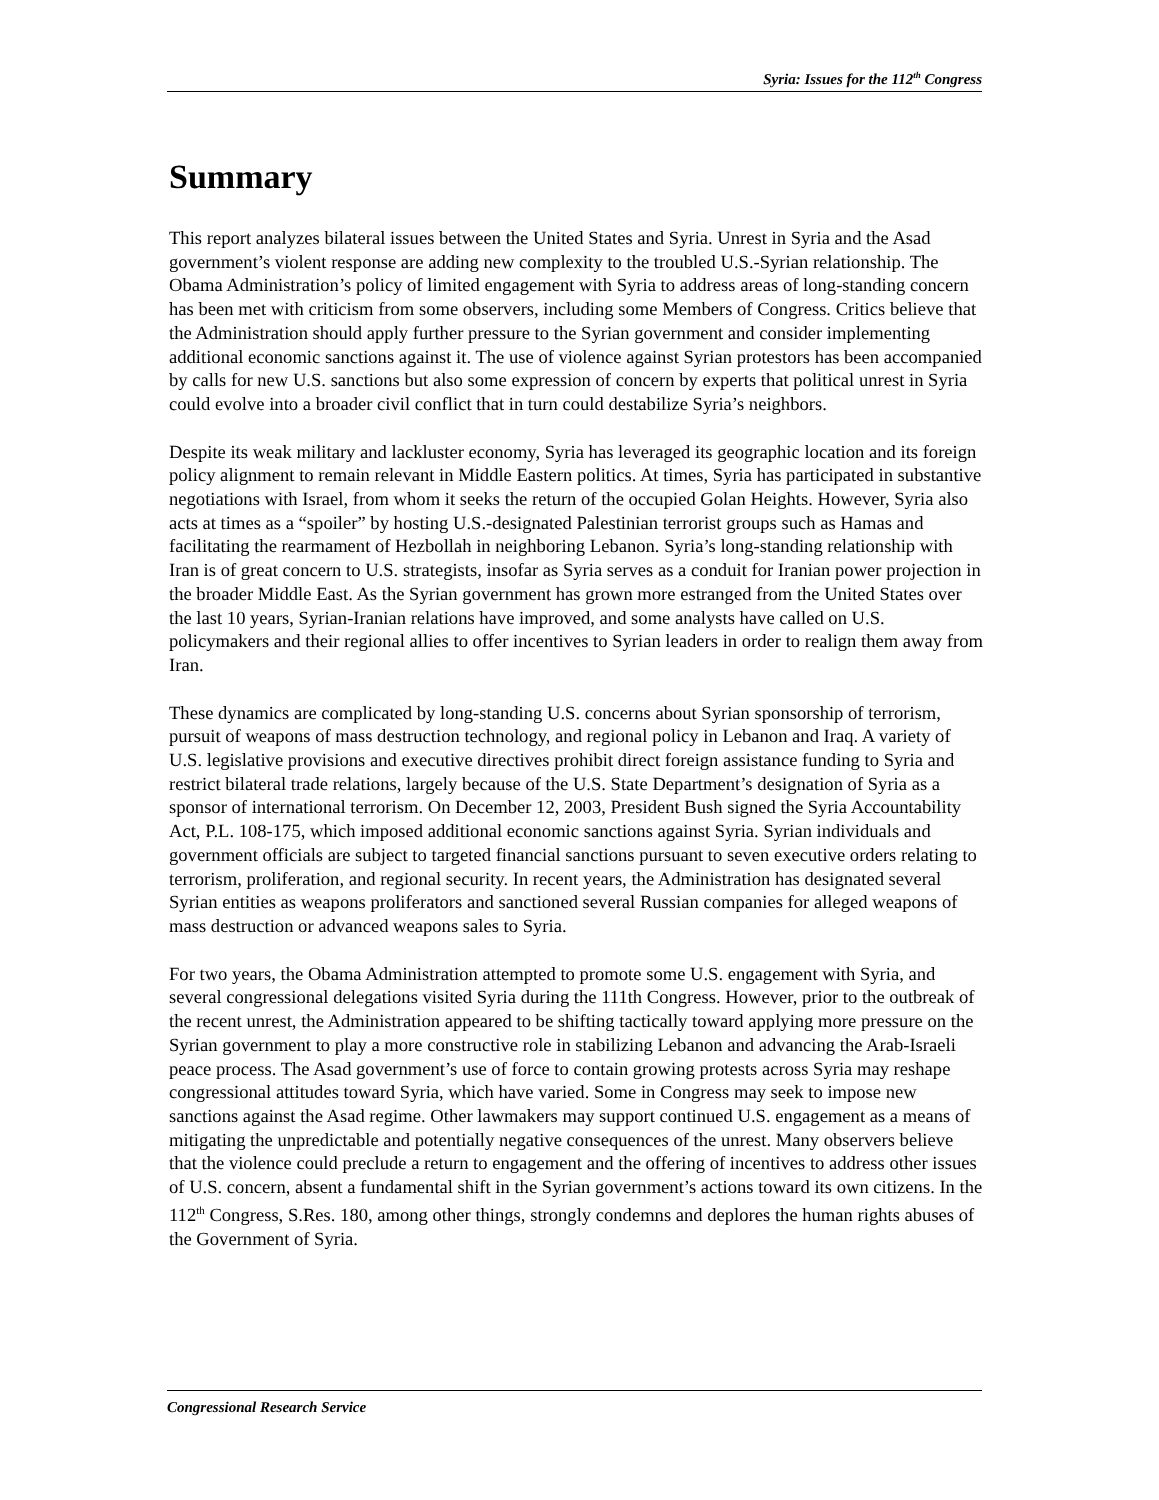Syria: Issues for the 112<sup>th</sup> Congress
Summary
This report analyzes bilateral issues between the United States and Syria. Unrest in Syria and the Asad government’s violent response are adding new complexity to the troubled U.S.-Syrian relationship. The Obama Administration’s policy of limited engagement with Syria to address areas of long-standing concern has been met with criticism from some observers, including some Members of Congress. Critics believe that the Administration should apply further pressure to the Syrian government and consider implementing additional economic sanctions against it. The use of violence against Syrian protestors has been accompanied by calls for new U.S. sanctions but also some expression of concern by experts that political unrest in Syria could evolve into a broader civil conflict that in turn could destabilize Syria’s neighbors.
Despite its weak military and lackluster economy, Syria has leveraged its geographic location and its foreign policy alignment to remain relevant in Middle Eastern politics. At times, Syria has participated in substantive negotiations with Israel, from whom it seeks the return of the occupied Golan Heights. However, Syria also acts at times as a “spoiler” by hosting U.S.-designated Palestinian terrorist groups such as Hamas and facilitating the rearmament of Hezbollah in neighboring Lebanon. Syria’s long-standing relationship with Iran is of great concern to U.S. strategists, insofar as Syria serves as a conduit for Iranian power projection in the broader Middle East. As the Syrian government has grown more estranged from the United States over the last 10 years, Syrian-Iranian relations have improved, and some analysts have called on U.S. policymakers and their regional allies to offer incentives to Syrian leaders in order to realign them away from Iran.
These dynamics are complicated by long-standing U.S. concerns about Syrian sponsorship of terrorism, pursuit of weapons of mass destruction technology, and regional policy in Lebanon and Iraq. A variety of U.S. legislative provisions and executive directives prohibit direct foreign assistance funding to Syria and restrict bilateral trade relations, largely because of the U.S. State Department’s designation of Syria as a sponsor of international terrorism. On December 12, 2003, President Bush signed the Syria Accountability Act, P.L. 108-175, which imposed additional economic sanctions against Syria. Syrian individuals and government officials are subject to targeted financial sanctions pursuant to seven executive orders relating to terrorism, proliferation, and regional security. In recent years, the Administration has designated several Syrian entities as weapons proliferators and sanctioned several Russian companies for alleged weapons of mass destruction or advanced weapons sales to Syria.
For two years, the Obama Administration attempted to promote some U.S. engagement with Syria, and several congressional delegations visited Syria during the 111th Congress. However, prior to the outbreak of the recent unrest, the Administration appeared to be shifting tactically toward applying more pressure on the Syrian government to play a more constructive role in stabilizing Lebanon and advancing the Arab-Israeli peace process. The Asad government’s use of force to contain growing protests across Syria may reshape congressional attitudes toward Syria, which have varied. Some in Congress may seek to impose new sanctions against the Asad regime. Other lawmakers may support continued U.S. engagement as a means of mitigating the unpredictable and potentially negative consequences of the unrest. Many observers believe that the violence could preclude a return to engagement and the offering of incentives to address other issues of U.S. concern, absent a fundamental shift in the Syrian government’s actions toward its own citizens. In the 112<sup>th</sup> Congress, S.Res. 180, among other things, strongly condemns and deplores the human rights abuses of the Government of Syria.
Congressional Research Service